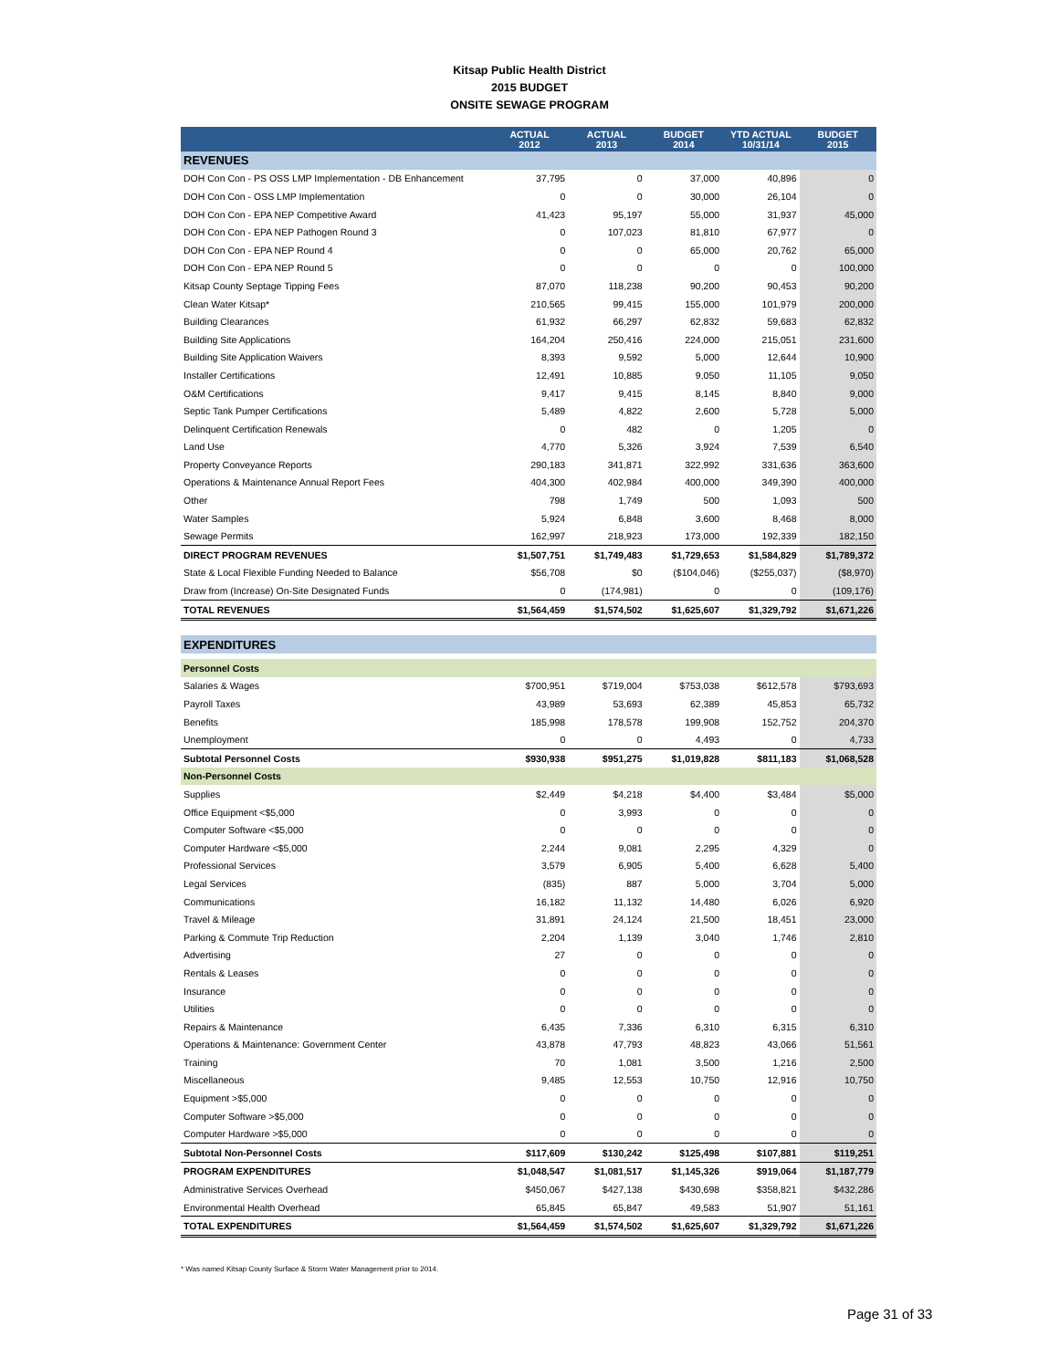Kitsap Public Health District
2015 BUDGET
ONSITE SEWAGE PROGRAM
| | ACTUAL 2012 | ACTUAL 2013 | BUDGET 2014 | YTD ACTUAL 10/31/14 | BUDGET 2015 |
| --- | --- | --- | --- | --- | --- |
| REVENUES | | | | | |
| DOH Con Con - PS OSS LMP Implementation - DB Enhancement | 37,795 | 0 | 37,000 | 40,896 | 0 |
| DOH Con Con - OSS LMP Implementation | 0 | 0 | 30,000 | 26,104 | 0 |
| DOH Con Con - EPA NEP Competitive Award | 41,423 | 95,197 | 55,000 | 31,937 | 45,000 |
| DOH Con Con - EPA NEP Pathogen Round 3 | 0 | 107,023 | 81,810 | 67,977 | 0 |
| DOH Con Con - EPA NEP Round 4 | 0 | 0 | 65,000 | 20,762 | 65,000 |
| DOH Con Con - EPA NEP Round 5 | 0 | 0 | 0 | 0 | 100,000 |
| Kitsap County Septage Tipping Fees | 87,070 | 118,238 | 90,200 | 90,453 | 90,200 |
| Clean Water Kitsap* | 210,565 | 99,415 | 155,000 | 101,979 | 200,000 |
| Building Clearances | 61,932 | 66,297 | 62,832 | 59,683 | 62,832 |
| Building Site Applications | 164,204 | 250,416 | 224,000 | 215,051 | 231,600 |
| Building Site Application Waivers | 8,393 | 9,592 | 5,000 | 12,644 | 10,900 |
| Installer Certifications | 12,491 | 10,885 | 9,050 | 11,105 | 9,050 |
| O&M Certifications | 9,417 | 9,415 | 8,145 | 8,840 | 9,000 |
| Septic Tank Pumper Certifications | 5,489 | 4,822 | 2,600 | 5,728 | 5,000 |
| Delinquent Certification Renewals | 0 | 482 | 0 | 1,205 | 0 |
| Land Use | 4,770 | 5,326 | 3,924 | 7,539 | 6,540 |
| Property Conveyance Reports | 290,183 | 341,871 | 322,992 | 331,636 | 363,600 |
| Operations & Maintenance Annual Report Fees | 404,300 | 402,984 | 400,000 | 349,390 | 400,000 |
| Other | 798 | 1,749 | 500 | 1,093 | 500 |
| Water Samples | 5,924 | 6,848 | 3,600 | 8,468 | 8,000 |
| Sewage Permits | 162,997 | 218,923 | 173,000 | 192,339 | 182,150 |
| DIRECT PROGRAM REVENUES | $1,507,751 | $1,749,483 | $1,729,653 | $1,584,829 | $1,789,372 |
| State & Local Flexible Funding Needed to Balance | $56,708 | $0 | ($104,046) | ($255,037) | ($8,970) |
| Draw from (Increase) On-Site Designated Funds | 0 | (174,981) | 0 | 0 | (109,176) |
| TOTAL REVENUES | $1,564,459 | $1,574,502 | $1,625,607 | $1,329,792 | $1,671,226 |
| EXPENDITURES | | | | | |
| Personnel Costs | | | | | |
| Salaries & Wages | $700,951 | $719,004 | $753,038 | $612,578 | $793,693 |
| Payroll Taxes | 43,989 | 53,693 | 62,389 | 45,853 | 65,732 |
| Benefits | 185,998 | 178,578 | 199,908 | 152,752 | 204,370 |
| Unemployment | 0 | 0 | 4,493 | 0 | 4,733 |
| Subtotal Personnel Costs | $930,938 | $951,275 | $1,019,828 | $811,183 | $1,068,528 |
| Non-Personnel Costs | | | | | |
| Supplies | $2,449 | $4,218 | $4,400 | $3,484 | $5,000 |
| Office Equipment <$5,000 | 0 | 3,993 | 0 | 0 | 0 |
| Computer Software <$5,000 | 0 | 0 | 0 | 0 | 0 |
| Computer Hardware <$5,000 | 2,244 | 9,081 | 2,295 | 4,329 | 0 |
| Professional Services | 3,579 | 6,905 | 5,400 | 6,628 | 5,400 |
| Legal Services | (835) | 887 | 5,000 | 3,704 | 5,000 |
| Communications | 16,182 | 11,132 | 14,480 | 6,026 | 6,920 |
| Travel & Mileage | 31,891 | 24,124 | 21,500 | 18,451 | 23,000 |
| Parking & Commute Trip Reduction | 2,204 | 1,139 | 3,040 | 1,746 | 2,810 |
| Advertising | 27 | 0 | 0 | 0 | 0 |
| Rentals & Leases | 0 | 0 | 0 | 0 | 0 |
| Insurance | 0 | 0 | 0 | 0 | 0 |
| Utilities | 0 | 0 | 0 | 0 | 0 |
| Repairs & Maintenance | 6,435 | 7,336 | 6,310 | 6,315 | 6,310 |
| Operations & Maintenance: Government Center | 43,878 | 47,793 | 48,823 | 43,066 | 51,561 |
| Training | 70 | 1,081 | 3,500 | 1,216 | 2,500 |
| Miscellaneous | 9,485 | 12,553 | 10,750 | 12,916 | 10,750 |
| Equipment >$5,000 | 0 | 0 | 0 | 0 | 0 |
| Computer Software >$5,000 | 0 | 0 | 0 | 0 | 0 |
| Computer Hardware >$5,000 | 0 | 0 | 0 | 0 | 0 |
| Subtotal Non-Personnel Costs | $117,609 | $130,242 | $125,498 | $107,881 | $119,251 |
| PROGRAM EXPENDITURES | $1,048,547 | $1,081,517 | $1,145,326 | $919,064 | $1,187,779 |
| Administrative Services Overhead | $450,067 | $427,138 | $430,698 | $358,821 | $432,286 |
| Environmental Health Overhead | 65,845 | 65,847 | 49,583 | 51,907 | 51,161 |
| TOTAL EXPENDITURES | $1,564,459 | $1,574,502 | $1,625,607 | $1,329,792 | $1,671,226 |
* Was named Kitsap County Surface & Storm Water Management prior to 2014.
Page 31 of 33